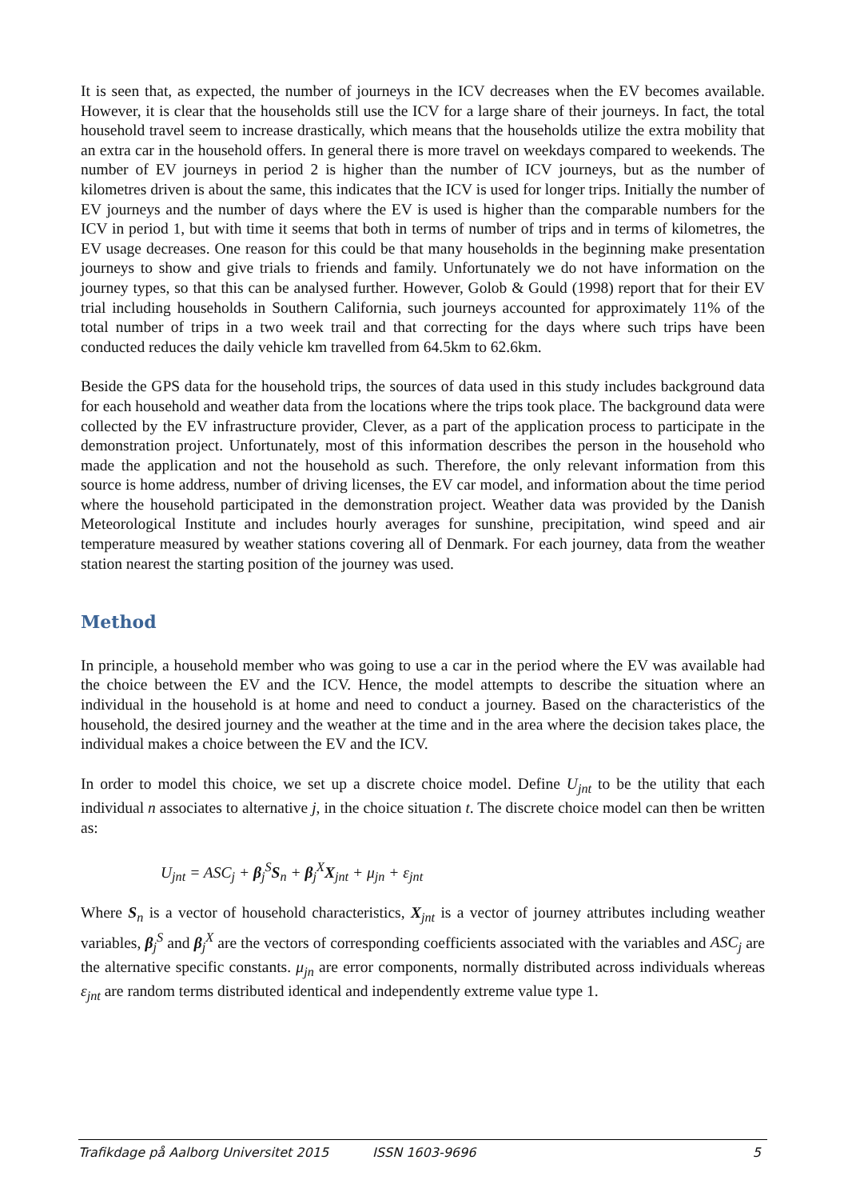It is seen that, as expected, the number of journeys in the ICV decreases when the EV becomes available. However, it is clear that the households still use the ICV for a large share of their journeys. In fact, the total household travel seem to increase drastically, which means that the households utilize the extra mobility that an extra car in the household offers. In general there is more travel on weekdays compared to weekends. The number of EV journeys in period 2 is higher than the number of ICV journeys, but as the number of kilometres driven is about the same, this indicates that the ICV is used for longer trips. Initially the number of EV journeys and the number of days where the EV is used is higher than the comparable numbers for the ICV in period 1, but with time it seems that both in terms of number of trips and in terms of kilometres, the EV usage decreases. One reason for this could be that many households in the beginning make presentation journeys to show and give trials to friends and family. Unfortunately we do not have information on the journey types, so that this can be analysed further. However, Golob & Gould (1998) report that for their EV trial including households in Southern California, such journeys accounted for approximately 11% of the total number of trips in a two week trail and that correcting for the days where such trips have been conducted reduces the daily vehicle km travelled from 64.5km to 62.6km.
Beside the GPS data for the household trips, the sources of data used in this study includes background data for each household and weather data from the locations where the trips took place. The background data were collected by the EV infrastructure provider, Clever, as a part of the application process to participate in the demonstration project. Unfortunately, most of this information describes the person in the household who made the application and not the household as such. Therefore, the only relevant information from this source is home address, number of driving licenses, the EV car model, and information about the time period where the household participated in the demonstration project. Weather data was provided by the Danish Meteorological Institute and includes hourly averages for sunshine, precipitation, wind speed and air temperature measured by weather stations covering all of Denmark. For each journey, data from the weather station nearest the starting position of the journey was used.
Method
In principle, a household member who was going to use a car in the period where the EV was available had the choice between the EV and the ICV. Hence, the model attempts to describe the situation where an individual in the household is at home and need to conduct a journey. Based on the characteristics of the household, the desired journey and the weather at the time and in the area where the decision takes place, the individual makes a choice between the EV and the ICV.
In order to model this choice, we set up a discrete choice model. Define U<sub>jnt</sub> to be the utility that each individual n associates to alternative j, in the choice situation t. The discrete choice model can then be written as:
U<sub>jnt</sub> = ASC<sub>j</sub> + β<sub>j</sub><sup>S</sup>S<sub>n</sub> + β<sub>j</sub><sup>X</sup>X<sub>jnt</sub> + μ<sub>jn</sub> + ε<sub>jnt</sub>
Where S<sub>n</sub> is a vector of household characteristics, X<sub>jnt</sub> is a vector of journey attributes including weather variables, β<sub>j</sub><sup>S</sup> and β<sub>j</sub><sup>X</sup> are the vectors of corresponding coefficients associated with the variables and ASC<sub>j</sub> are the alternative specific constants. μ<sub>jn</sub> are error components, normally distributed across individuals whereas ε<sub>jnt</sub> are random terms distributed identical and independently extreme value type 1.
Trafikdage på Aalborg Universitet 2015 ISSN 1603-9696 5